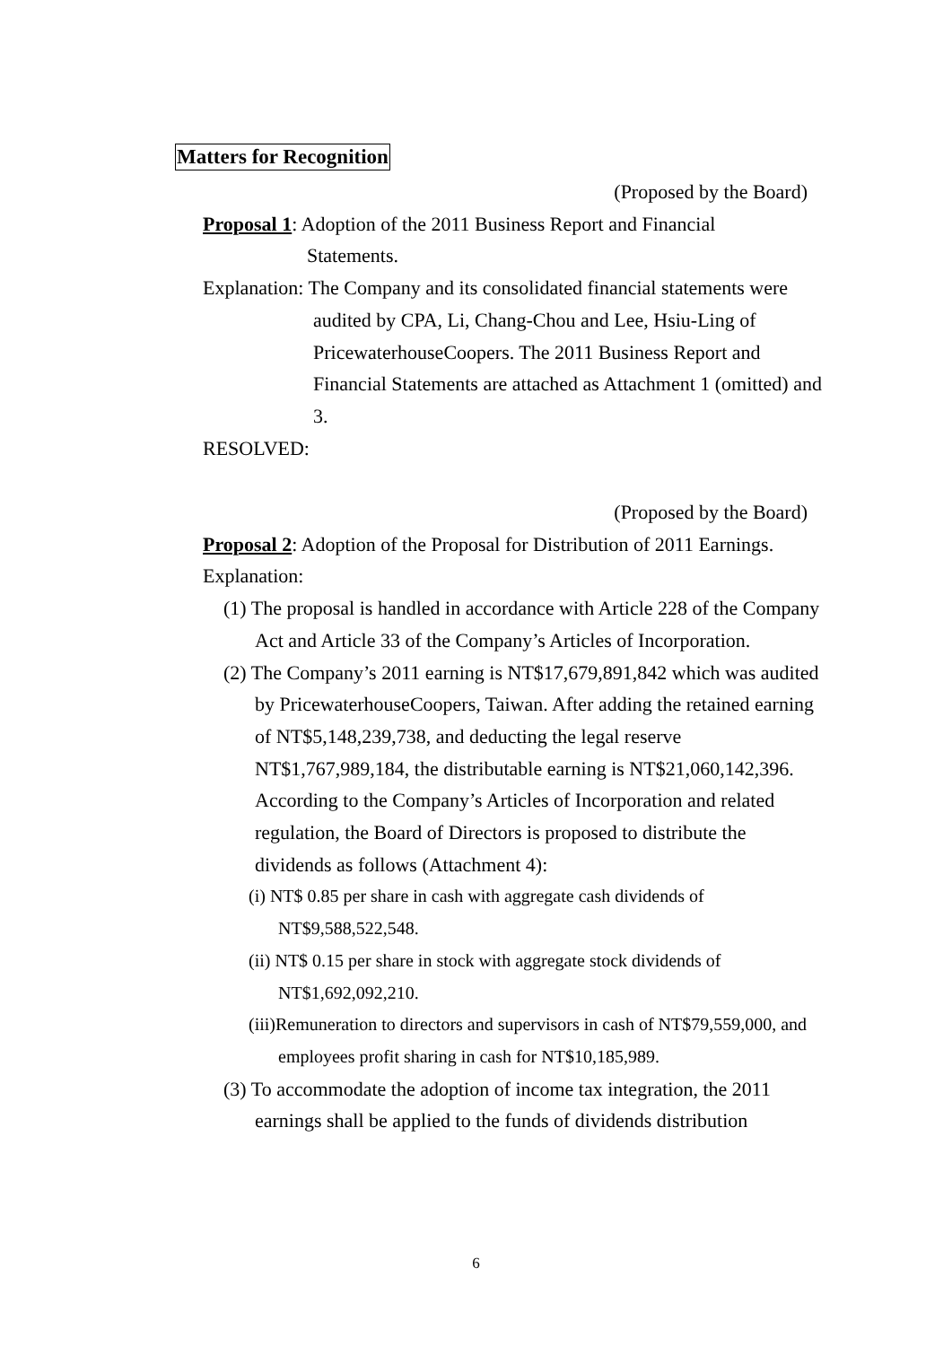Matters for Recognition
(Proposed by the Board)
Proposal 1: Adoption of the 2011 Business Report and Financial
Statements.
Explanation: The Company and its consolidated financial statements were audited by CPA, Li, Chang-Chou and Lee, Hsiu-Ling of PricewaterhouseCoopers. The 2011 Business Report and Financial Statements are attached as Attachment 1 (omitted) and 3.
RESOLVED:
(Proposed by the Board)
Proposal 2: Adoption of the Proposal for Distribution of 2011 Earnings.
Explanation:
(1) The proposal is handled in accordance with Article 228 of the Company Act and Article 33 of the Company’s Articles of Incorporation.
(2) The Company’s 2011 earning is NT$17,679,891,842 which was audited by PricewaterhouseCoopers, Taiwan. After adding the retained earning of NT$5,148,239,738, and deducting the legal reserve NT$1,767,989,184, the distributable earning is NT$21,060,142,396. According to the Company’s Articles of Incorporation and related regulation, the Board of Directors is proposed to distribute the dividends as follows (Attachment 4):
(i) NT$ 0.85 per share in cash with aggregate cash dividends of NT$9,588,522,548.
(ii) NT$ 0.15 per share in stock with aggregate stock dividends of NT$1,692,092,210.
(iii)Remuneration to directors and supervisors in cash of NT$79,559,000, and employees profit sharing in cash for NT$10,185,989.
(3) To accommodate the adoption of income tax integration, the 2011 earnings shall be applied to the funds of dividends distribution
6